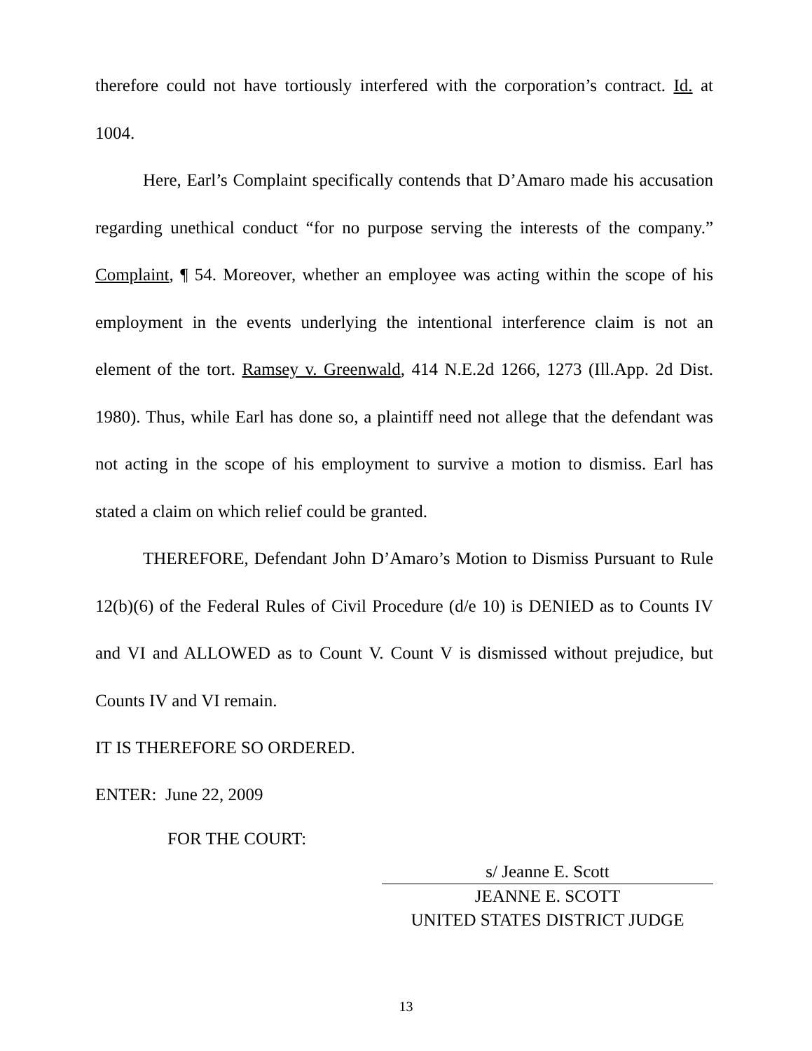therefore could not have tortiously interfered with the corporation’s contract. Id. at 1004.
Here, Earl’s Complaint specifically contends that D’Amaro made his accusation regarding unethical conduct “for no purpose serving the interests of the company.” Complaint, ¶ 54. Moreover, whether an employee was acting within the scope of his employment in the events underlying the intentional interference claim is not an element of the tort. Ramsey v. Greenwald, 414 N.E.2d 1266, 1273 (Ill.App. 2d Dist. 1980). Thus, while Earl has done so, a plaintiff need not allege that the defendant was not acting in the scope of his employment to survive a motion to dismiss. Earl has stated a claim on which relief could be granted.
THEREFORE, Defendant John D’Amaro’s Motion to Dismiss Pursuant to Rule 12(b)(6) of the Federal Rules of Civil Procedure (d/e 10) is DENIED as to Counts IV and VI and ALLOWED as to Count V. Count V is dismissed without prejudice, but Counts IV and VI remain.
IT IS THEREFORE SO ORDERED.
ENTER: June 22, 2009
FOR THE COURT:
s/ Jeanne E. Scott
JEANNE E. SCOTT
UNITED STATES DISTRICT JUDGE
13